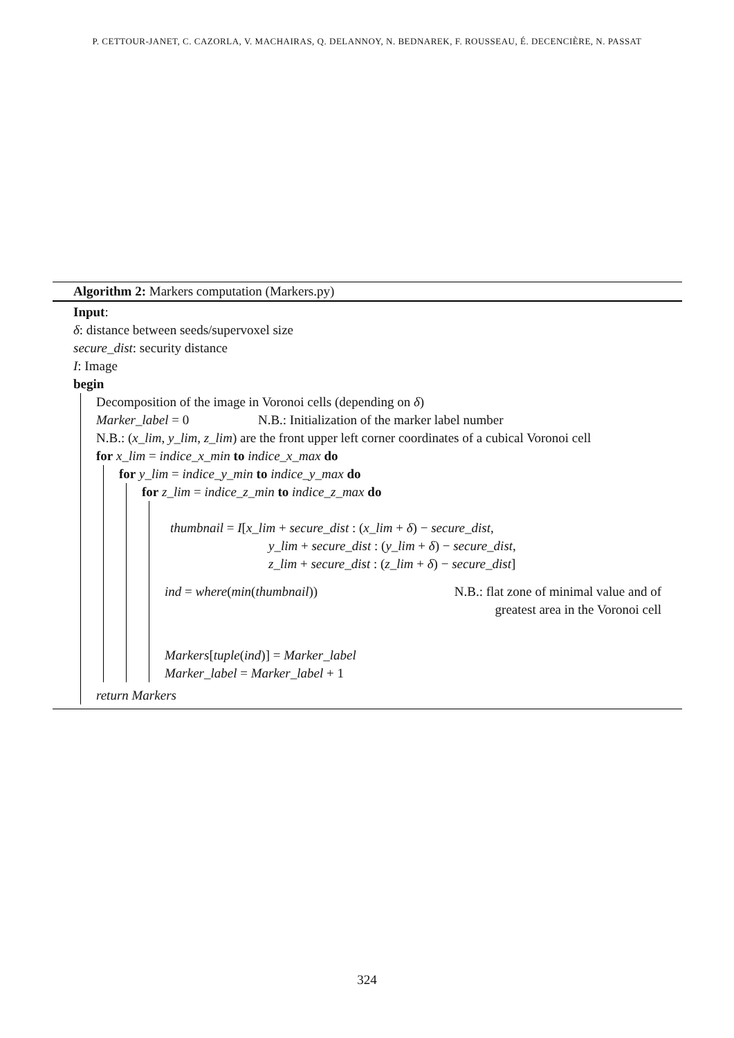P. CETTOUR-JANET, C. CAZORLA, V. MACHAIRAS, Q. DELANNOY, N. BEDNAREK, F. ROUSSEAU, É. DECENCIÈRE, N. PASSAT
Algorithm 2: Markers computation (Markers.py)
Input:
δ: distance between seeds/supervoxel size
secure_dist: security distance
I: Image
begin
Decomposition of the image in Voronoi cells (depending on δ)
Marker_label = 0 N.B.: Initialization of the marker label number
N.B.: (x_lim, y_lim, z_lim) are the front upper left corner coordinates of a cubical Voronoi cell
for x_lim = indice_x_min to indice_x_max do
for y_lim = indice_y_min to indice_y_max do
for z_lim = indice_z_min to indice_z_max do
thumbnail = I[x_lim + secure_dist : (x_lim + δ) − secure_dist,
y_lim + secure_dist : (y_lim + δ) − secure_dist,
z_lim + secure_dist : (z_lim + δ) − secure_dist]
ind = where(min(thumbnail)) N.B.: flat zone of minimal value and of
greatest area in the Voronoi cell
Markers[tuple(ind)] = Marker_label
Marker_label = Marker_label + 1
return Markers
324